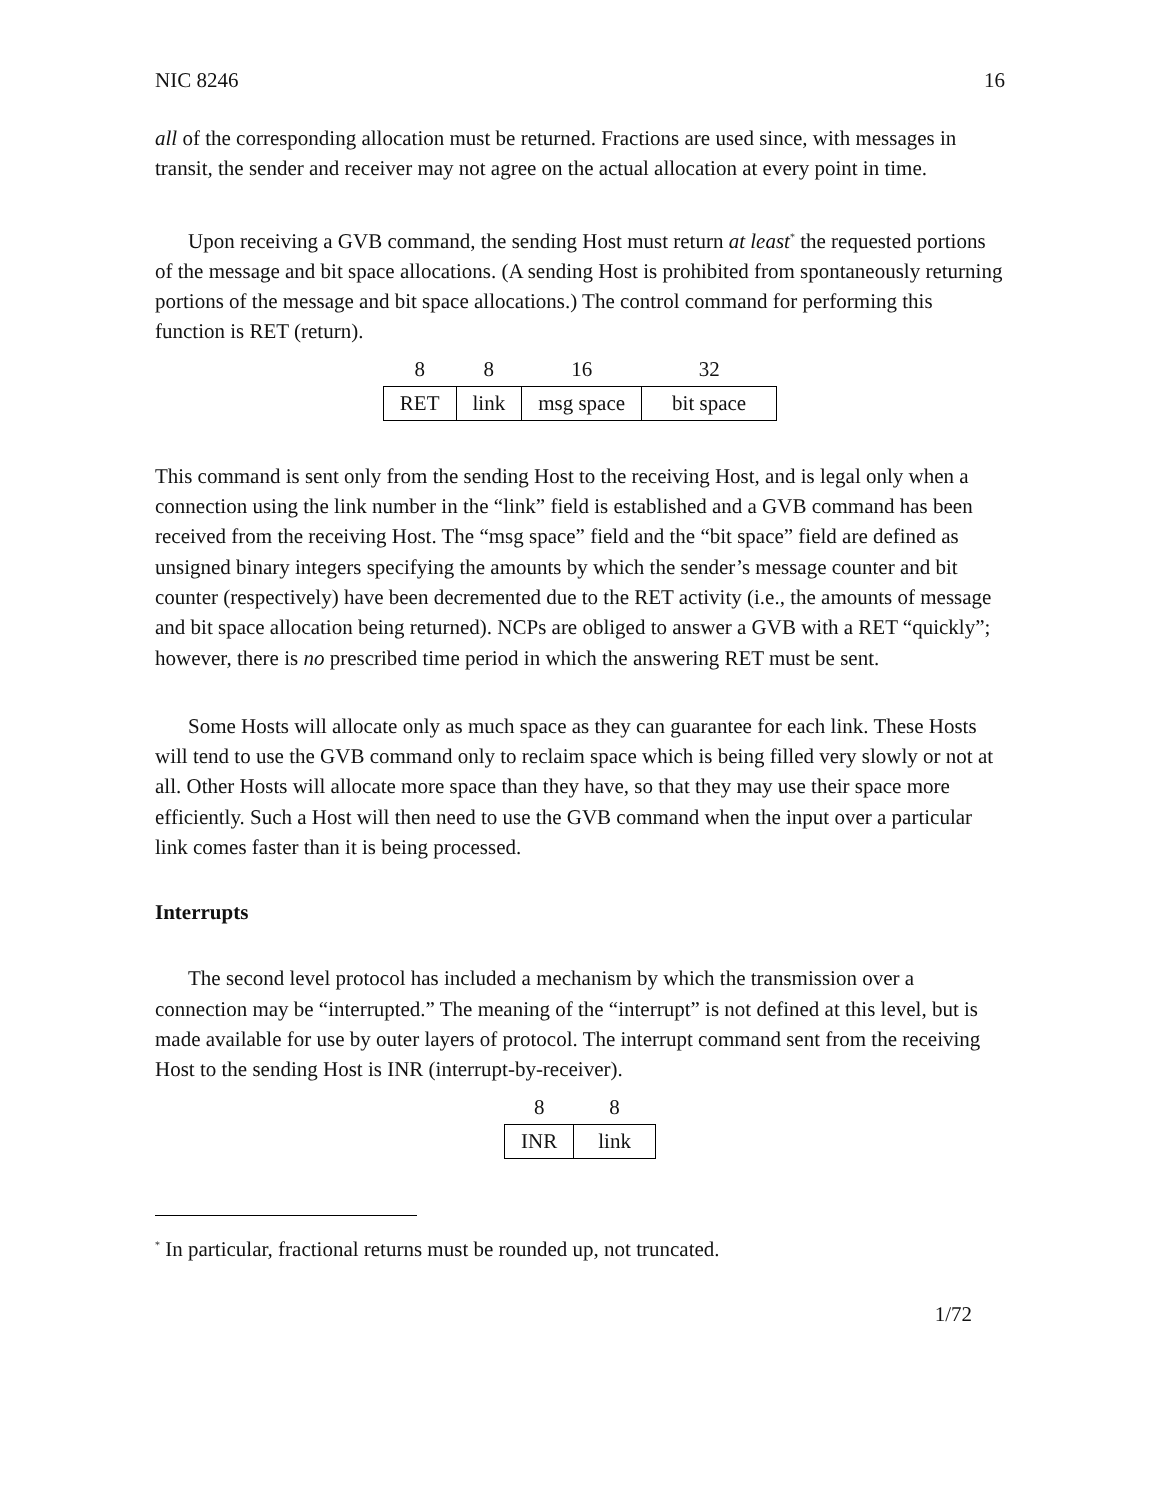NIC 8246 16
all of the corresponding allocation must be returned. Fractions are used since, with messages in transit, the sender and receiver may not agree on the actual allocation at every point in time.
Upon receiving a GVB command, the sending Host must return at least<sup>*</sup> the requested portions of the message and bit space allocations. (A sending Host is prohibited from spontaneously returning portions of the message and bit space allocations.) The control command for performing this function is RET (return).
| 8 | 8 | 16 | 32 |
| --- | --- | --- | --- |
| RET | link | msg space | bit space |
This command is sent only from the sending Host to the receiving Host, and is legal only when a connection using the link number in the “link” field is established and a GVB command has been received from the receiving Host. The “msg space” field and the “bit space” field are defined as unsigned binary integers specifying the amounts by which the sender’s message counter and bit counter (respectively) have been decremented due to the RET activity (i.e., the amounts of message and bit space allocation being returned). NCPs are obliged to answer a GVB with a RET “quickly”; however, there is no prescribed time period in which the answering RET must be sent.
Some Hosts will allocate only as much space as they can guarantee for each link. These Hosts will tend to use the GVB command only to reclaim space which is being filled very slowly or not at all. Other Hosts will allocate more space than they have, so that they may use their space more efficiently. Such a Host will then need to use the GVB command when the input over a particular link comes faster than it is being processed.
Interrupts
The second level protocol has included a mechanism by which the transmission over a connection may be “interrupted.” The meaning of the “interrupt” is not defined at this level, but is made available for use by outer layers of protocol. The interrupt command sent from the receiving Host to the sending Host is INR (interrupt-by-receiver).
| 8 | 8 |
| --- | --- |
| INR | link |
<sup>*</sup> In particular, fractional returns must be rounded up, not truncated.
1/72